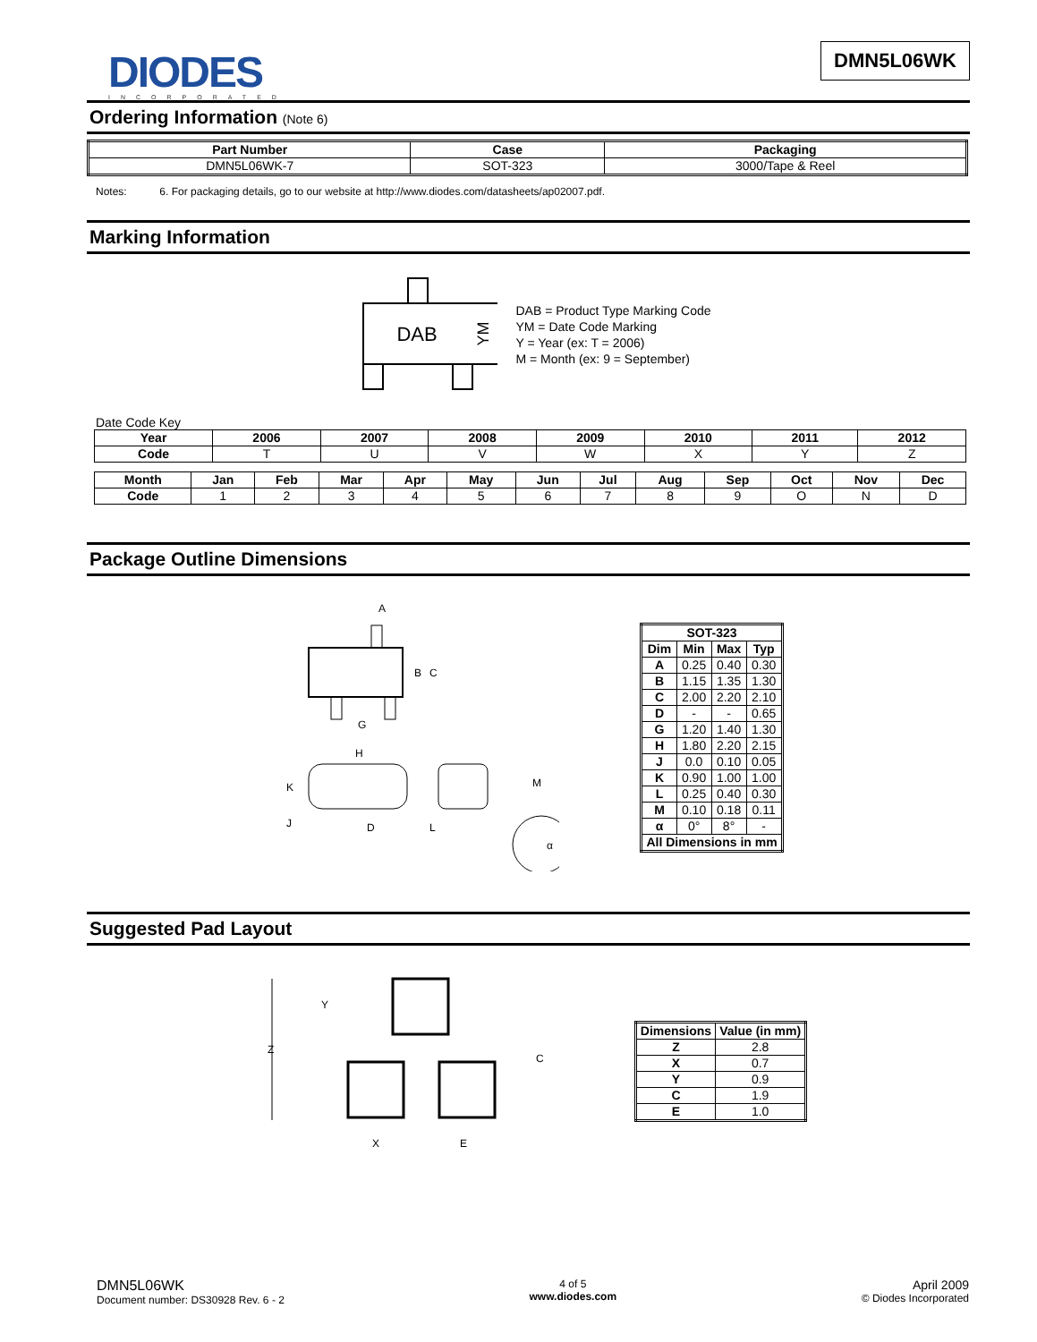DIODES
INCORPORATED
DMN5L06WK
Ordering Information (Note 6)
| Part Number | Case | Packaging |
| --- | --- | --- |
| DMN5L06WK-7 | SOT-323 | 3000/Tape & Reel |
Notes: 6. For packaging details, go to our website at http://www.diodes.com/datasheets/ap02007.pdf.
Marking Information
DAB
YM
DAB = Product Type Marking Code
YM = Date Code Marking
Y = Year (ex: T = 2006)
M = Month (ex: 9 = September)
Date Code Key
| Year | 2006 | 2007 | 2008 | 2009 | 2010 | 2011 | 2012 |
| --- | --- | --- | --- | --- | --- | --- | --- |
| Code | T | U | V | W | X | Y | Z |
| Month | Jan | Feb | Mar | Apr | May | Jun | Jul | Aug | Sep | Oct | Nov | Dec |
| --- | --- | --- | --- | --- | --- | --- | --- | --- | --- | --- | --- | --- |
| Code | 1 | 2 | 3 | 4 | 5 | 6 | 7 | 8 | 9 | O | N | D |
Package Outline Dimensions
A
B
C
G
H
K
J
D
L
M
α
| SOT-323 | | | |
| --- | --- | --- | --- |
| Dim | Min | Max | Typ |
| A | 0.25 | 0.40 | 0.30 |
| B | 1.15 | 1.35 | 1.30 |
| C | 2.00 | 2.20 | 2.10 |
| D | - | - | 0.65 |
| G | 1.20 | 1.40 | 1.30 |
| H | 1.80 | 2.20 | 2.15 |
| J | 0.0 | 0.10 | 0.05 |
| K | 0.90 | 1.00 | 1.00 |
| L | 0.25 | 0.40 | 0.30 |
| M | 0.10 | 0.18 | 0.11 |
| α | 0° | 8° | - |
| All Dimensions in mm | | | |
Suggested Pad Layout
Y
Z
C
X
E
| Dimensions | Value (in mm) |
| --- | --- |
| Z | 2.8 |
| X | 0.7 |
| Y | 0.9 |
| C | 1.9 |
| E | 1.0 |
DMN5L06WK
Document number: DS30928 Rev. 6 - 2
4 of 5
www.diodes.com
April 2009
© Diodes Incorporated